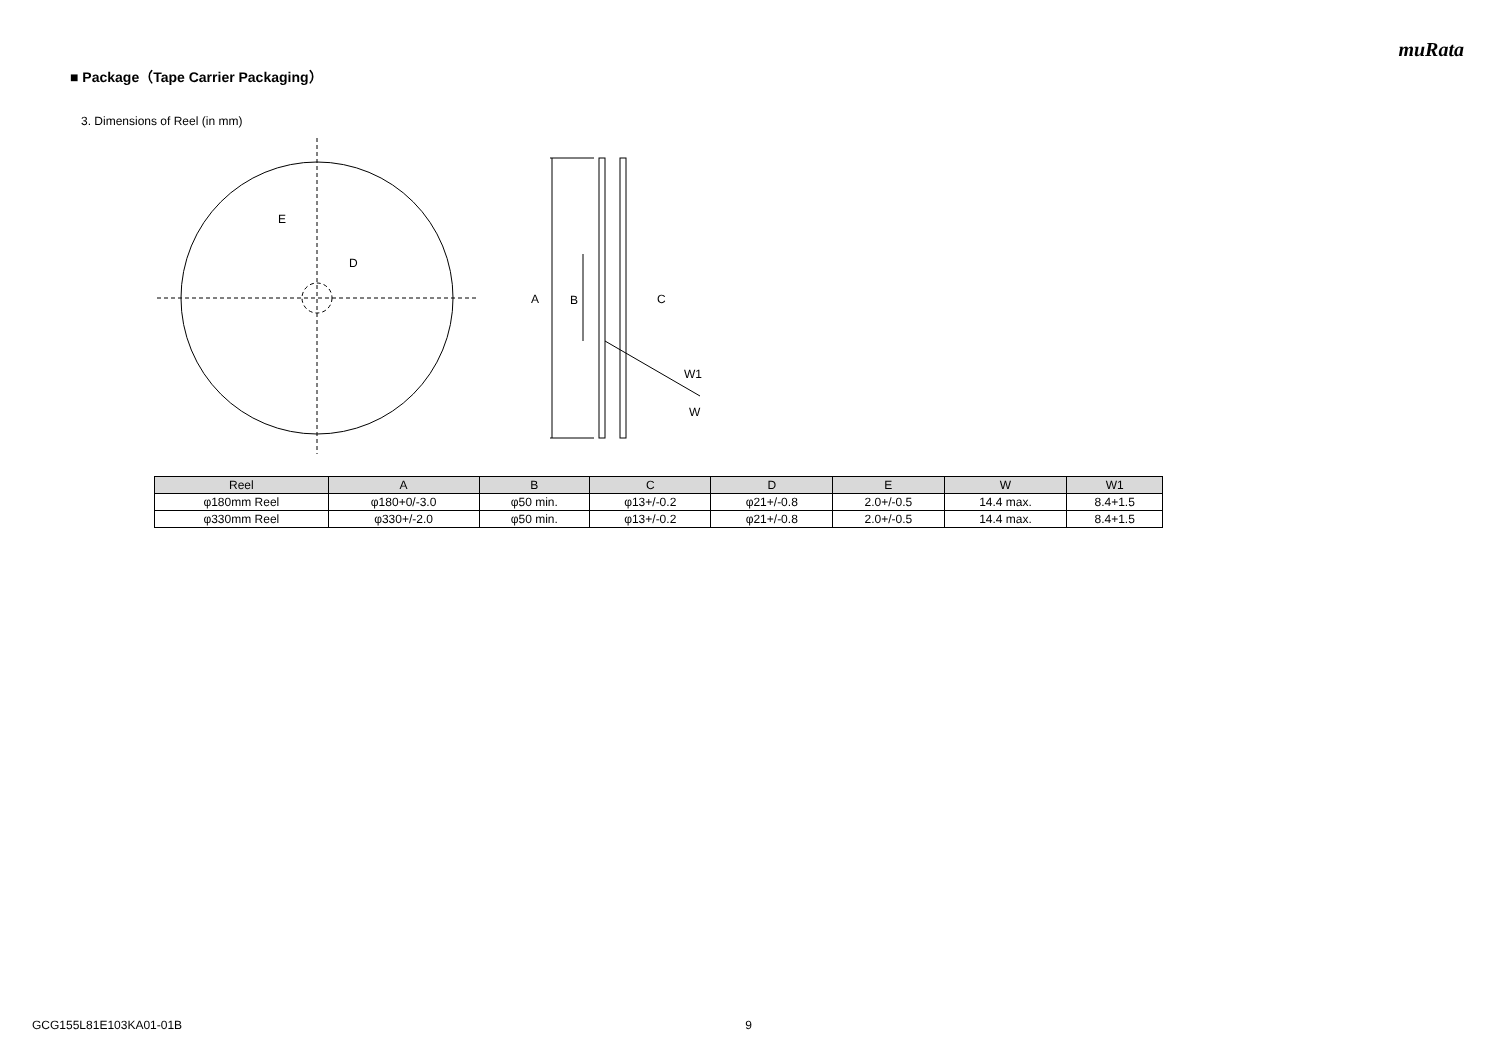muRata
■ Package（Tape Carrier Packaging）
3. Dimensions of Reel (in mm)
E
D
A
B
C
W1
W
| Reel | A | B | C | D | E | W | W1 |
| --- | --- | --- | --- | --- | --- | --- | --- |
| φ180mm Reel | φ180+0/-3.0 | φ50 min. | φ13+/-0.2 | φ21+/-0.8 | 2.0+/-0.5 | 14.4 max. | 8.4+1.5 |
| φ330mm Reel | φ330+/-2.0 | φ50 min. | φ13+/-0.2 | φ21+/-0.8 | 2.0+/-0.5 | 14.4 max. | 8.4+1.5 |
GCG155L81E103KA01-01B 9